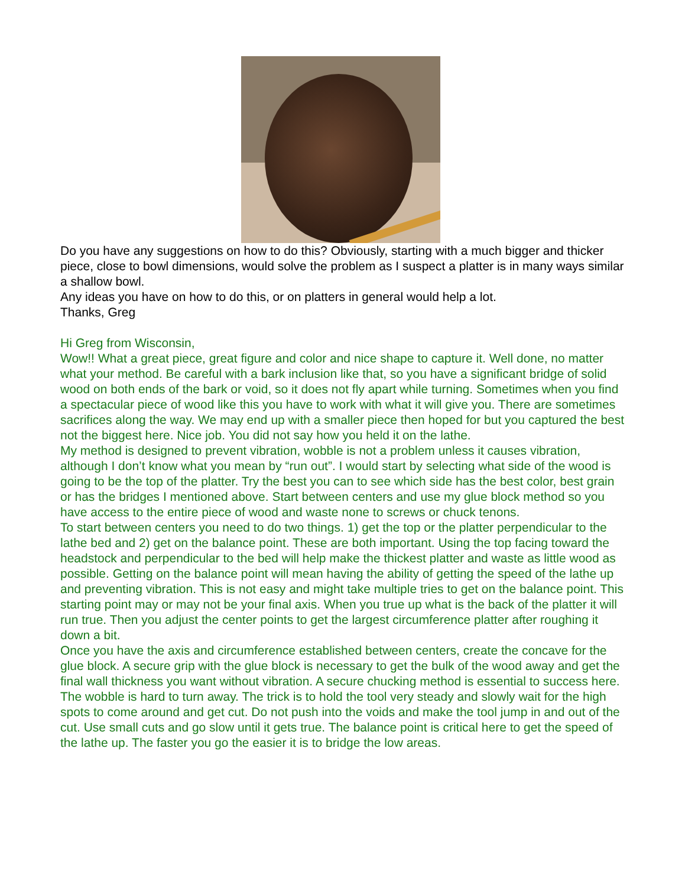Do you have any suggestions on how to do this? Obviously, starting with a much bigger and thicker piece, close to bowl dimensions, would solve the problem as I suspect a platter is in many ways similar a shallow bowl.
Any ideas you have on how to do this, or on platters in general would help a lot.
Thanks, Greg
Hi Greg from Wisconsin,
Wow!! What a great piece, great figure and color and nice shape to capture it. Well done, no matter what your method. Be careful with a bark inclusion like that, so you have a significant bridge of solid wood on both ends of the bark or void, so it does not fly apart while turning. Sometimes when you find a spectacular piece of wood like this you have to work with what it will give you. There are sometimes sacrifices along the way. We may end up with a smaller piece then hoped for but you captured the best not the biggest here. Nice job. You did not say how you held it on the lathe.
My method is designed to prevent vibration, wobble is not a problem unless it causes vibration, although I don’t know what you mean by “run out”. I would start by selecting what side of the wood is going to be the top of the platter. Try the best you can to see which side has the best color, best grain or has the bridges I mentioned above. Start between centers and use my glue block method so you have access to the entire piece of wood and waste none to screws or chuck tenons.
To start between centers you need to do two things. 1) get the top or the platter perpendicular to the lathe bed and 2) get on the balance point. These are both important. Using the top facing toward the headstock and perpendicular to the bed will help make the thickest platter and waste as little wood as possible. Getting on the balance point will mean having the ability of getting the speed of the lathe up and preventing vibration. This is not easy and might take multiple tries to get on the balance point. This starting point may or may not be your final axis. When you true up what is the back of the platter it will run true. Then you adjust the center points to get the largest circumference platter after roughing it down a bit.
Once you have the axis and circumference established between centers, create the concave for the glue block. A secure grip with the glue block is necessary to get the bulk of the wood away and get the final wall thickness you want without vibration. A secure chucking method is essential to success here.
The wobble is hard to turn away. The trick is to hold the tool very steady and slowly wait for the high spots to come around and get cut. Do not push into the voids and make the tool jump in and out of the cut. Use small cuts and go slow until it gets true. The balance point is critical here to get the speed of the lathe up. The faster you go the easier it is to bridge the low areas.